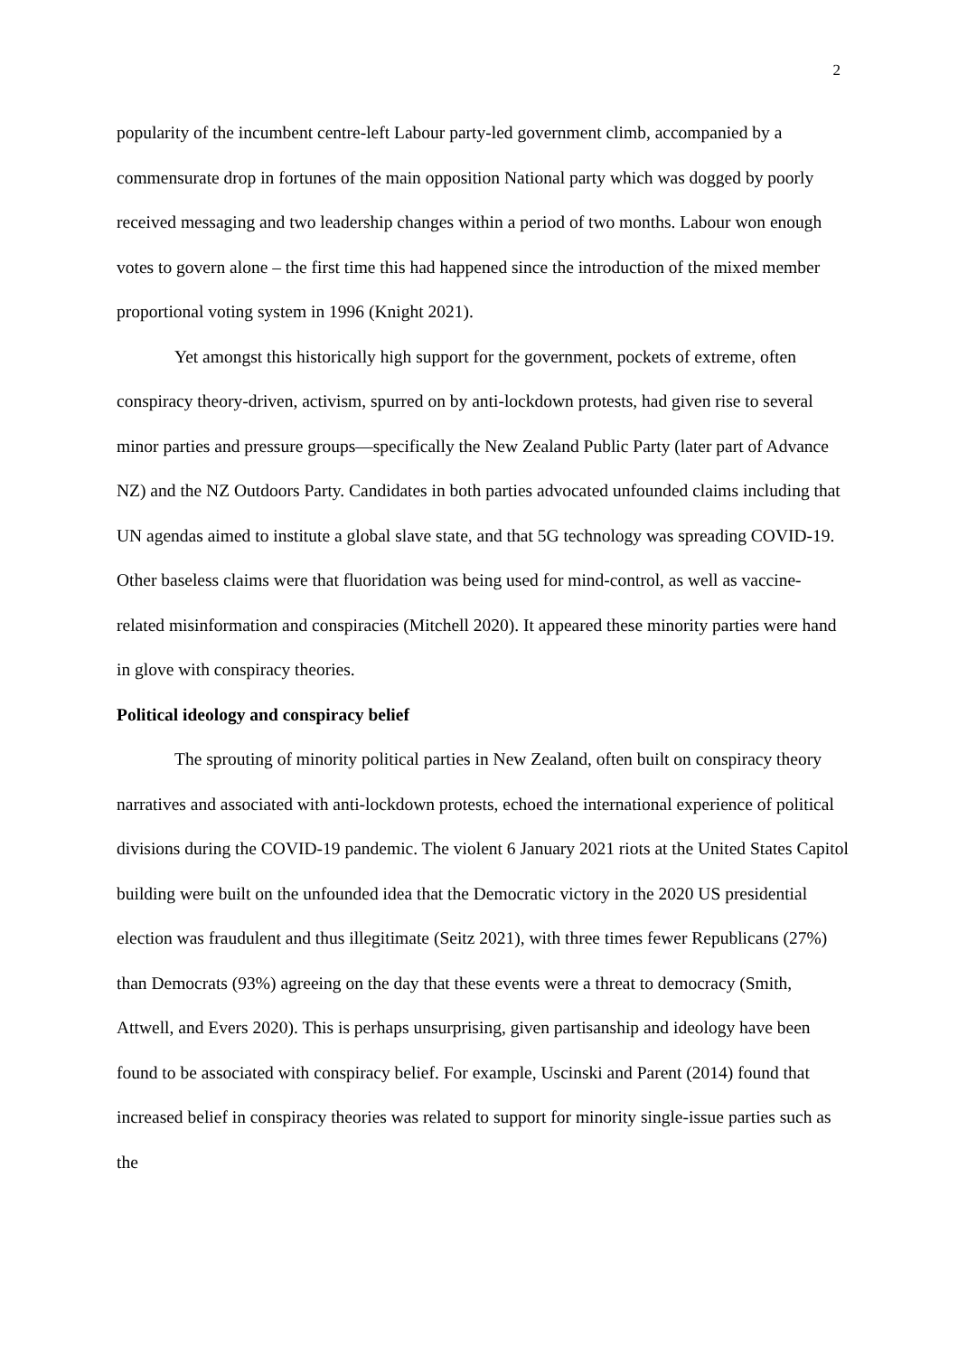2
popularity of the incumbent centre-left Labour party-led government climb, accompanied by a commensurate drop in fortunes of the main opposition National party which was dogged by poorly received messaging and two leadership changes within a period of two months. Labour won enough votes to govern alone – the first time this had happened since the introduction of the mixed member proportional voting system in 1996 (Knight 2021).
Yet amongst this historically high support for the government, pockets of extreme, often conspiracy theory-driven, activism, spurred on by anti-lockdown protests, had given rise to several minor parties and pressure groups—specifically the New Zealand Public Party (later part of Advance NZ) and the NZ Outdoors Party. Candidates in both parties advocated unfounded claims including that UN agendas aimed to institute a global slave state, and that 5G technology was spreading COVID-19. Other baseless claims were that fluoridation was being used for mind-control, as well as vaccine-related misinformation and conspiracies (Mitchell 2020). It appeared these minority parties were hand in glove with conspiracy theories.
Political ideology and conspiracy belief
The sprouting of minority political parties in New Zealand, often built on conspiracy theory narratives and associated with anti-lockdown protests, echoed the international experience of political divisions during the COVID-19 pandemic. The violent 6 January 2021 riots at the United States Capitol building were built on the unfounded idea that the Democratic victory in the 2020 US presidential election was fraudulent and thus illegitimate (Seitz 2021), with three times fewer Republicans (27%) than Democrats (93%) agreeing on the day that these events were a threat to democracy (Smith, Attwell, and Evers 2020). This is perhaps unsurprising, given partisanship and ideology have been found to be associated with conspiracy belief. For example, Uscinski and Parent (2014) found that increased belief in conspiracy theories was related to support for minority single-issue parties such as the